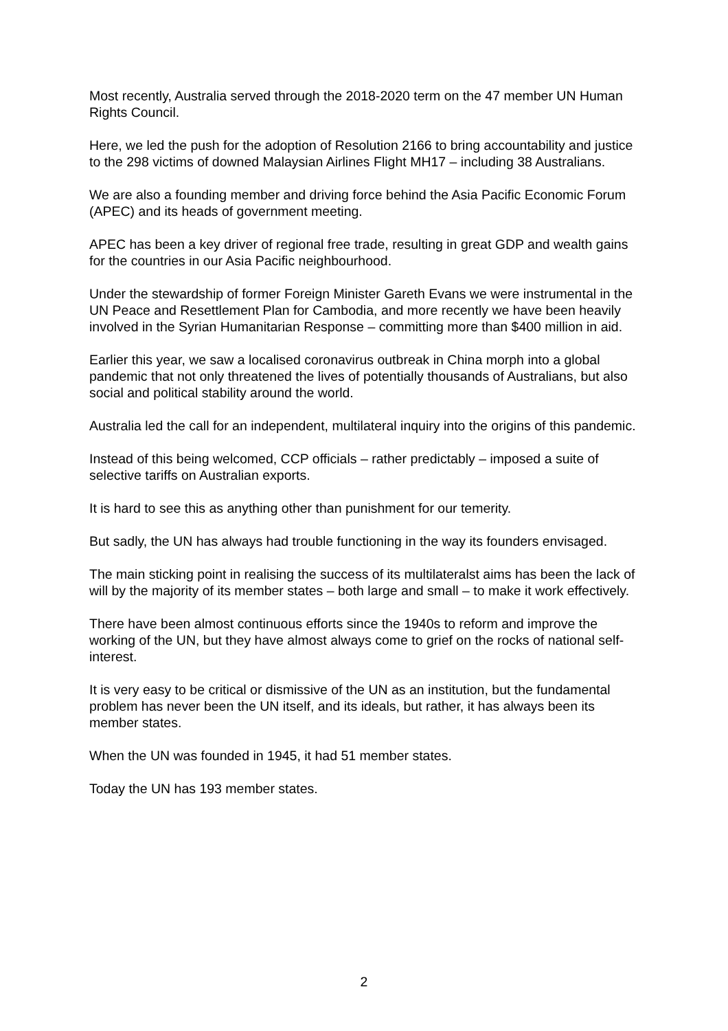Most recently, Australia served through the 2018-2020 term on the 47 member UN Human Rights Council.
Here, we led the push for the adoption of Resolution 2166 to bring accountability and justice to the 298 victims of downed Malaysian Airlines Flight MH17 – including 38 Australians.
We are also a founding member and driving force behind the Asia Pacific Economic Forum (APEC) and its heads of government meeting.
APEC has been a key driver of regional free trade, resulting in great GDP and wealth gains for the countries in our Asia Pacific neighbourhood.
Under the stewardship of former Foreign Minister Gareth Evans we were instrumental in the UN Peace and Resettlement Plan for Cambodia, and more recently we have been heavily involved in the Syrian Humanitarian Response – committing more than $400 million in aid.
Earlier this year, we saw a localised coronavirus outbreak in China morph into a global pandemic that not only threatened the lives of potentially thousands of Australians, but also social and political stability around the world.
Australia led the call for an independent, multilateral inquiry into the origins of this pandemic.
Instead of this being welcomed, CCP officials – rather predictably – imposed a suite of selective tariffs on Australian exports.
It is hard to see this as anything other than punishment for our temerity.
But sadly, the UN has always had trouble functioning in the way its founders envisaged.
The main sticking point in realising the success of its multilateralst aims has been the lack of will by the majority of its member states – both large and small – to make it work effectively.
There have been almost continuous efforts since the 1940s to reform and improve the working of the UN, but they have almost always come to grief on the rocks of national self-interest.
It is very easy to be critical or dismissive of the UN as an institution, but the fundamental problem has never been the UN itself, and its ideals, but rather, it has always been its member states.
When the UN was founded in 1945, it had 51 member states.
Today the UN has 193 member states.
2